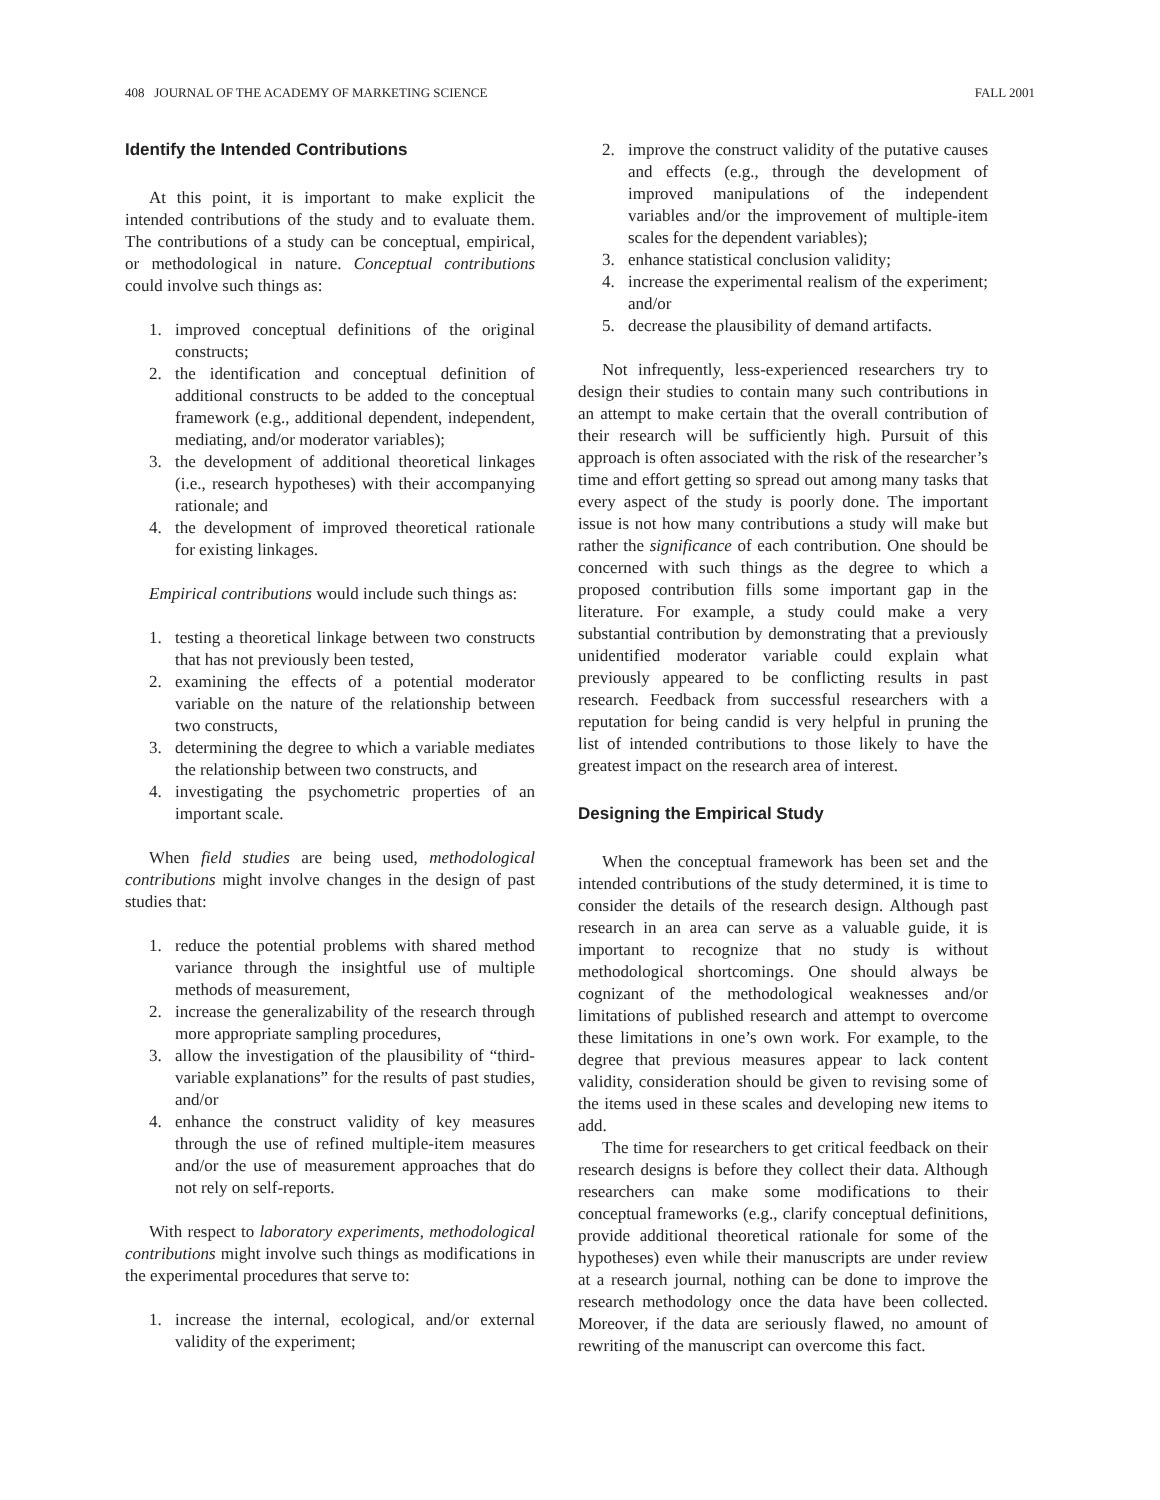408 JOURNAL OF THE ACADEMY OF MARKETING SCIENCE FALL 2001
Identify the Intended Contributions
At this point, it is important to make explicit the intended contributions of the study and to evaluate them. The contributions of a study can be conceptual, empirical, or methodological in nature. Conceptual contributions could involve such things as:
1. improved conceptual definitions of the original constructs;
2. the identification and conceptual definition of additional constructs to be added to the conceptual framework (e.g., additional dependent, independent, mediating, and/or moderator variables);
3. the development of additional theoretical linkages (i.e., research hypotheses) with their accompanying rationale; and
4. the development of improved theoretical rationale for existing linkages.
Empirical contributions would include such things as:
1. testing a theoretical linkage between two constructs that has not previously been tested,
2. examining the effects of a potential moderator variable on the nature of the relationship between two constructs,
3. determining the degree to which a variable mediates the relationship between two constructs, and
4. investigating the psychometric properties of an important scale.
When field studies are being used, methodological contributions might involve changes in the design of past studies that:
1. reduce the potential problems with shared method variance through the insightful use of multiple methods of measurement,
2. increase the generalizability of the research through more appropriate sampling procedures,
3. allow the investigation of the plausibility of “third-variable explanations” for the results of past studies, and/or
4. enhance the construct validity of key measures through the use of refined multiple-item measures and/or the use of measurement approaches that do not rely on self-reports.
With respect to laboratory experiments, methodological contributions might involve such things as modifications in the experimental procedures that serve to:
1. increase the internal, ecological, and/or external validity of the experiment;
2. improve the construct validity of the putative causes and effects (e.g., through the development of improved manipulations of the independent variables and/or the improvement of multiple-item scales for the dependent variables);
3. enhance statistical conclusion validity;
4. increase the experimental realism of the experiment; and/or
5. decrease the plausibility of demand artifacts.
Not infrequently, less-experienced researchers try to design their studies to contain many such contributions in an attempt to make certain that the overall contribution of their research will be sufficiently high. Pursuit of this approach is often associated with the risk of the researcher’s time and effort getting so spread out among many tasks that every aspect of the study is poorly done. The important issue is not how many contributions a study will make but rather the significance of each contribution. One should be concerned with such things as the degree to which a proposed contribution fills some important gap in the literature. For example, a study could make a very substantial contribution by demonstrating that a previously unidentified moderator variable could explain what previously appeared to be conflicting results in past research. Feedback from successful researchers with a reputation for being candid is very helpful in pruning the list of intended contributions to those likely to have the greatest impact on the research area of interest.
Designing the Empirical Study
When the conceptual framework has been set and the intended contributions of the study determined, it is time to consider the details of the research design. Although past research in an area can serve as a valuable guide, it is important to recognize that no study is without methodological shortcomings. One should always be cognizant of the methodological weaknesses and/or limitations of published research and attempt to overcome these limitations in one’s own work. For example, to the degree that previous measures appear to lack content validity, consideration should be given to revising some of the items used in these scales and developing new items to add.
The time for researchers to get critical feedback on their research designs is before they collect their data. Although researchers can make some modifications to their conceptual frameworks (e.g., clarify conceptual definitions, provide additional theoretical rationale for some of the hypotheses) even while their manuscripts are under review at a research journal, nothing can be done to improve the research methodology once the data have been collected. Moreover, if the data are seriously flawed, no amount of rewriting of the manuscript can overcome this fact.